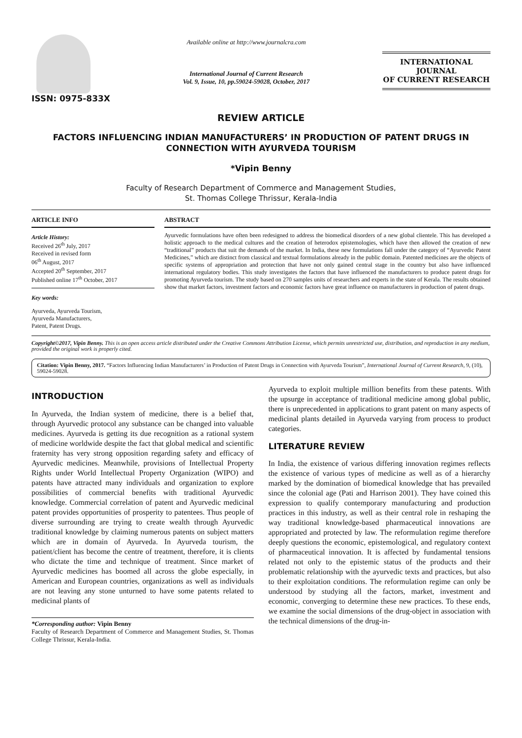ISSN: 0975-833X
Available online at http://www.journalcra.com
International Journal of Current Research
Vol. 9, Issue, 10, pp.59024-59028, October, 2017
INTERNATIONAL JOURNAL
OF CURRENT RESEARCH
REVIEW ARTICLE
FACTORS INFLUENCING INDIAN MANUFACTURERS’ IN PRODUCTION OF PATENT DRUGS IN CONNECTION WITH AYURVEDA TOURISM
*Vipin Benny
Faculty of Research Department of Commerce and Management Studies,
St. Thomas College Thrissur, Kerala-India
ARTICLE INFO
Article History:
Received 26<sup>th</sup> July, 2017
Received in revised form
06<sup>th</sup> August, 2017
Accepted 20<sup>th</sup> September, 2017
Published online 17<sup>th</sup> October, 2017
Key words:
Ayurveda, Ayurveda Tourism,
Ayurveda Manufacturers,
Patent, Patent Drugs.
ABSTRACT
Ayurvedic formulations have often been redesigned to address the biomedical disorders of a new global clientele. This has developed a holistic approach to the medical cultures and the creation of heterodox epistemologies, which have then allowed the creation of new “traditional” products that suit the demands of the market. In India, these new formulations fall under the category of “Ayurvedic Patent Medicines,” which are distinct from classical and textual formulations already in the public domain. Patented medicines are the objects of specific systems of appropriation and protection that have not only gained central stage in the country but also have influenced international regulatory bodies. This study investigates the factors that have influenced the manufacturers to produce patent drugs for promoting Ayurveda tourism. The study based on 270 samples units of researchers and experts in the state of Kerala. The results obtained show that market factors, investment factors and economic factors have great influence on manufacturers in production of patent drugs.
Copyright©2017, Vipin Benny. This is an open access article distributed under the Creative Commons Attribution License, which permits unrestricted use, distribution, and reproduction in any medium, provided the original work is properly cited.
Citation: Vipin Benny, 2017. “Factors Influencing Indian Manufacturers’ in Production of Patent Drugs in Connection with Ayurveda Tourism”, International Journal of Current Research, 9, (10), 59024-59028.
INTRODUCTION
In Ayurveda, the Indian system of medicine, there is a belief that, through Ayurvedic protocol any substance can be changed into valuable medicines. Ayurveda is getting its due recognition as a rational system of medicine worldwide despite the fact that global medical and scientific fraternity has very strong opposition regarding safety and efficacy of Ayurvedic medicines. Meanwhile, provisions of Intellectual Property Rights under World Intellectual Property Organization (WIPO) and patents have attracted many individuals and organization to explore possibilities of commercial benefits with traditional Ayurvedic knowledge. Commercial correlation of patent and Ayurvedic medicinal patent provides opportunities of prosperity to patentees. Thus people of diverse surrounding are trying to create wealth through Ayurvedic traditional knowledge by claiming numerous patents on subject matters which are in domain of Ayurveda. In Ayurveda tourism, the patient/client has become the centre of treatment, therefore, it is clients who dictate the time and technique of treatment. Since market of Ayurvedic medicines has boomed all across the globe especially, in American and European countries, organizations as well as individuals are not leaving any stone unturned to have some patents related to medicinal plants of
*Corresponding author: Vipin Benny
Faculty of Research Department of Commerce and Management Studies, St. Thomas College Thrissur, Kerala-India.
Ayurveda to exploit multiple million benefits from these patents. With the upsurge in acceptance of traditional medicine among global public, there is unprecedented in applications to grant patent on many aspects of medicinal plants detailed in Ayurveda varying from process to product categories.
LITERATURE REVIEW
In India, the existence of various differing innovation regimes reflects the existence of various types of medicine as well as of a hierarchy marked by the domination of biomedical knowledge that has prevailed since the colonial age (Pati and Harrison 2001). They have coined this expression to qualify contemporary manufacturing and production practices in this industry, as well as their central role in reshaping the way traditional knowledge-based pharmaceutical innovations are appropriated and protected by law. The reformulation regime therefore deeply questions the economic, epistemological, and regulatory context of pharmaceutical innovation. It is affected by fundamental tensions related not only to the epistemic status of the products and their problematic relationship with the ayurvedic texts and practices, but also to their exploitation conditions. The reformulation regime can only be understood by studying all the factors, market, investment and economic, converging to determine these new practices. To these ends, we examine the social dimensions of the drug-object in association with the technical dimensions of the drug-in-